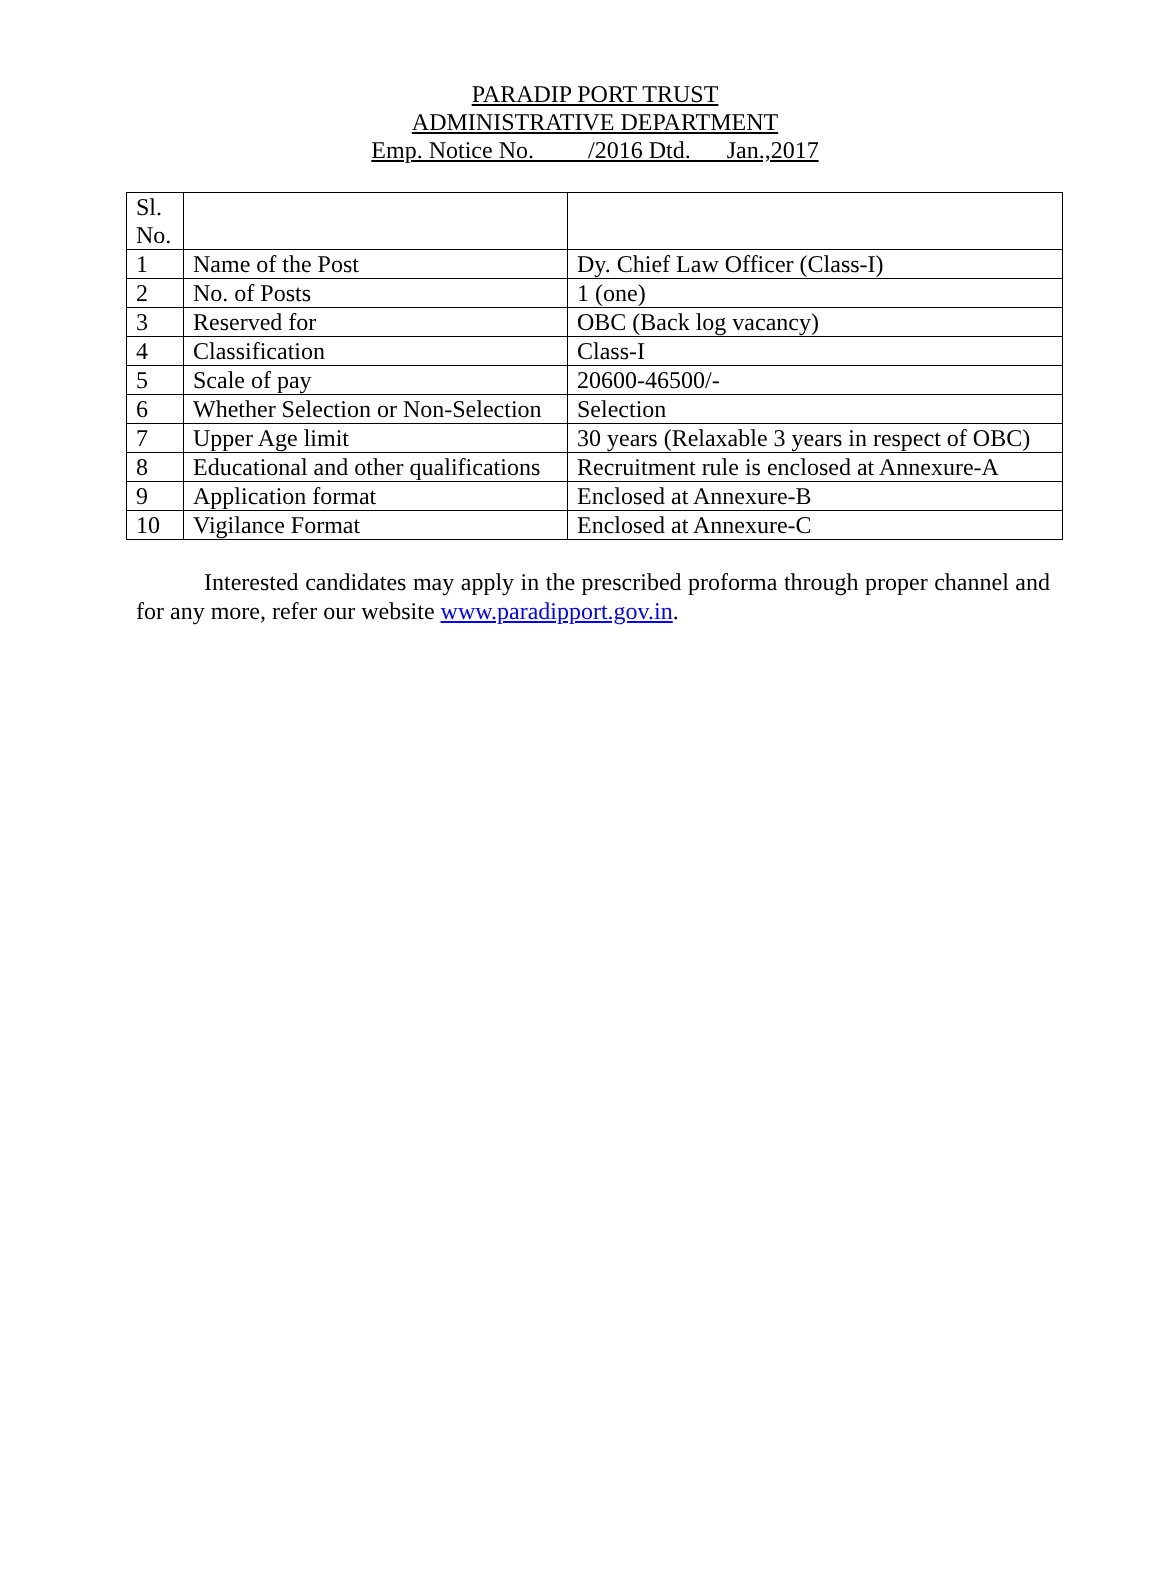PARADIP PORT TRUST
ADMINISTRATIVE DEPARTMENT
Emp. Notice No. /2016 Dtd. Jan.,2017
| Sl. No. | | |
| 1 | Name of the Post | Dy. Chief Law Officer (Class-I) |
| 2 | No. of Posts | 1 (one) |
| 3 | Reserved for | OBC (Back log vacancy) |
| 4 | Classification | Class-I |
| 5 | Scale of pay | 20600-46500/- |
| 6 | Whether Selection or Non-Selection | Selection |
| 7 | Upper Age limit | 30 years (Relaxable 3 years in respect of OBC) |
| 8 | Educational and other qualifications | Recruitment rule is enclosed at Annexure-A |
| 9 | Application format | Enclosed at Annexure-B |
| 10 | Vigilance Format | Enclosed at Annexure-C |
Interested candidates may apply in the prescribed proforma through proper channel and for any more, refer our website www.paradipport.gov.in.